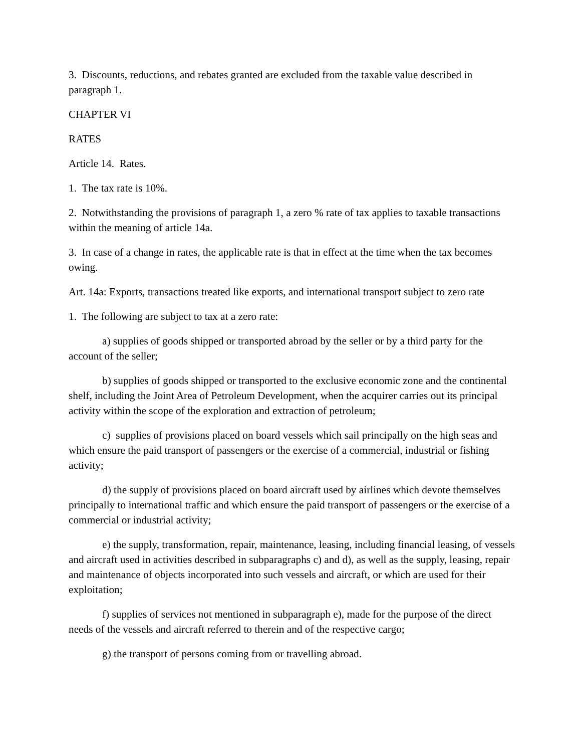3. Discounts, reductions, and rebates granted are excluded from the taxable value described in paragraph 1.
CHAPTER VI
RATES
Article 14. Rates.
1. The tax rate is 10%.
2. Notwithstanding the provisions of paragraph 1, a zero % rate of tax applies to taxable transactions within the meaning of article 14a.
3. In case of a change in rates, the applicable rate is that in effect at the time when the tax becomes owing.
Art. 14a: Exports, transactions treated like exports, and international transport subject to zero rate
1. The following are subject to tax at a zero rate:
a) supplies of goods shipped or transported abroad by the seller or by a third party for the account of the seller;
b) supplies of goods shipped or transported to the exclusive economic zone and the continental shelf, including the Joint Area of Petroleum Development, when the acquirer carries out its principal activity within the scope of the exploration and extraction of petroleum;
c) supplies of provisions placed on board vessels which sail principally on the high seas and which ensure the paid transport of passengers or the exercise of a commercial, industrial or fishing activity;
d) the supply of provisions placed on board aircraft used by airlines which devote themselves principally to international traffic and which ensure the paid transport of passengers or the exercise of a commercial or industrial activity;
e) the supply, transformation, repair, maintenance, leasing, including financial leasing, of vessels and aircraft used in activities described in subparagraphs c) and d), as well as the supply, leasing, repair and maintenance of objects incorporated into such vessels and aircraft, or which are used for their exploitation;
f) supplies of services not mentioned in subparagraph e), made for the purpose of the direct needs of the vessels and aircraft referred to therein and of the respective cargo;
g) the transport of persons coming from or travelling abroad.